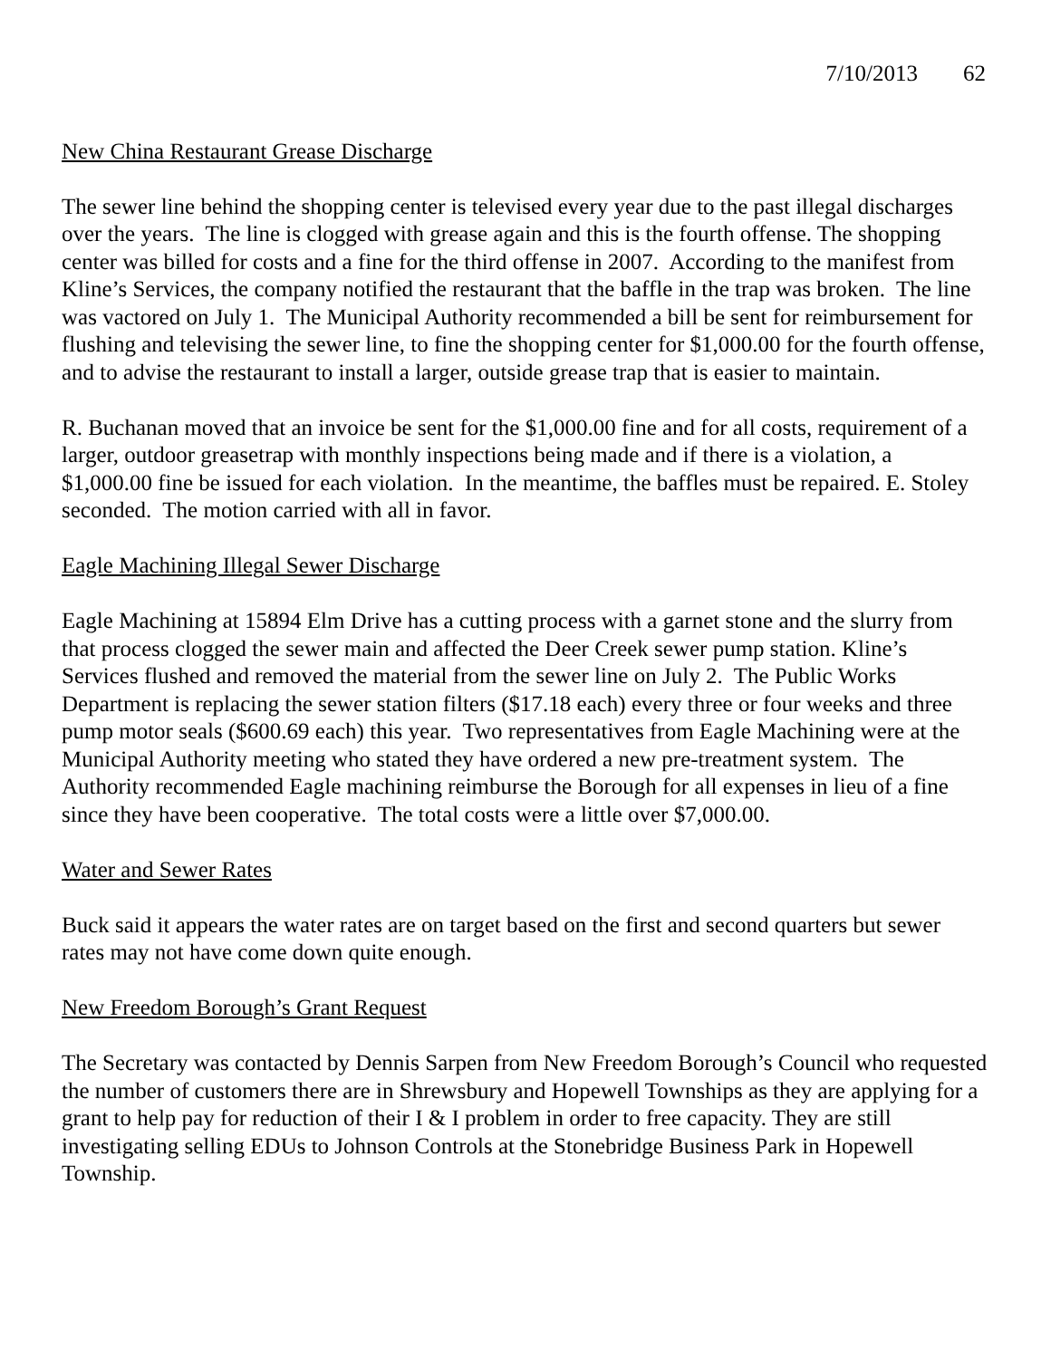7/10/2013 62
New China Restaurant Grease Discharge
The sewer line behind the shopping center is televised every year due to the past illegal discharges over the years. The line is clogged with grease again and this is the fourth offense. The shopping center was billed for costs and a fine for the third offense in 2007. According to the manifest from Kline’s Services, the company notified the restaurant that the baffle in the trap was broken. The line was vactored on July 1. The Municipal Authority recommended a bill be sent for reimbursement for flushing and televising the sewer line, to fine the shopping center for $1,000.00 for the fourth offense, and to advise the restaurant to install a larger, outside grease trap that is easier to maintain.
R. Buchanan moved that an invoice be sent for the $1,000.00 fine and for all costs, requirement of a larger, outdoor greasetrap with monthly inspections being made and if there is a violation, a $1,000.00 fine be issued for each violation. In the meantime, the baffles must be repaired. E. Stoley seconded. The motion carried with all in favor.
Eagle Machining Illegal Sewer Discharge
Eagle Machining at 15894 Elm Drive has a cutting process with a garnet stone and the slurry from that process clogged the sewer main and affected the Deer Creek sewer pump station. Kline’s Services flushed and removed the material from the sewer line on July 2. The Public Works Department is replacing the sewer station filters ($17.18 each) every three or four weeks and three pump motor seals ($600.69 each) this year. Two representatives from Eagle Machining were at the Municipal Authority meeting who stated they have ordered a new pre-treatment system. The Authority recommended Eagle machining reimburse the Borough for all expenses in lieu of a fine since they have been cooperative. The total costs were a little over $7,000.00.
Water and Sewer Rates
Buck said it appears the water rates are on target based on the first and second quarters but sewer rates may not have come down quite enough.
New Freedom Borough’s Grant Request
The Secretary was contacted by Dennis Sarpen from New Freedom Borough’s Council who requested the number of customers there are in Shrewsbury and Hopewell Townships as they are applying for a grant to help pay for reduction of their I & I problem in order to free capacity. They are still investigating selling EDUs to Johnson Controls at the Stonebridge Business Park in Hopewell Township.